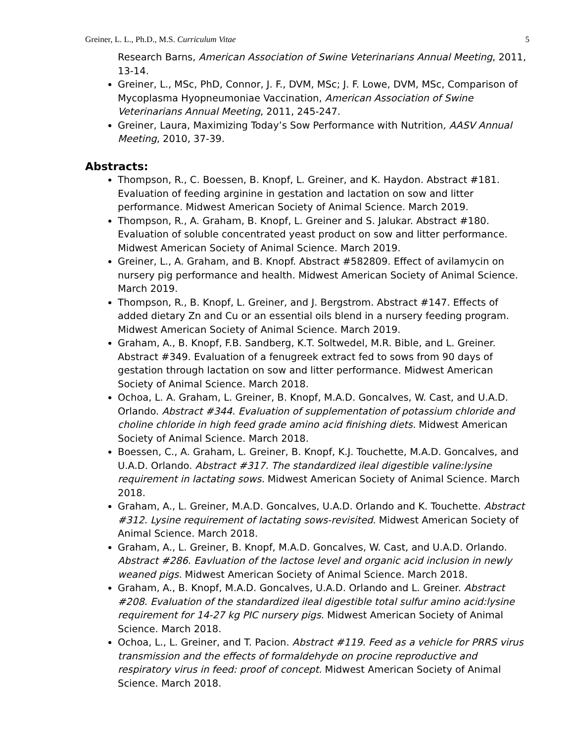Greiner, L. L., Ph.D., M.S. Curriculum Vitae 5
Research Barns, American Association of Swine Veterinarians Annual Meeting, 2011, 13-14.
Greiner, L., MSc, PhD, Connor, J. F., DVM, MSc; J. F. Lowe, DVM, MSc, Comparison of Mycoplasma Hyopneumoniae Vaccination, American Association of Swine Veterinarians Annual Meeting, 2011, 245-247.
Greiner, Laura, Maximizing Today’s Sow Performance with Nutrition, AASV Annual Meeting, 2010, 37-39.
Abstracts:
Thompson, R., C. Boessen, B. Knopf, L. Greiner, and K. Haydon. Abstract #181. Evaluation of feeding arginine in gestation and lactation on sow and litter performance. Midwest American Society of Animal Science. March 2019.
Thompson, R., A. Graham, B. Knopf, L. Greiner and S. Jalukar. Abstract #180. Evaluation of soluble concentrated yeast product on sow and litter performance. Midwest American Society of Animal Science. March 2019.
Greiner, L., A. Graham, and B. Knopf. Abstract #582809. Effect of avilamycin on nursery pig performance and health. Midwest American Society of Animal Science. March 2019.
Thompson, R., B. Knopf, L. Greiner, and J. Bergstrom. Abstract #147. Effects of added dietary Zn and Cu or an essential oils blend in a nursery feeding program. Midwest American Society of Animal Science. March 2019.
Graham, A., B. Knopf, F.B. Sandberg, K.T. Soltwedel, M.R. Bible, and L. Greiner. Abstract #349. Evaluation of a fenugreek extract fed to sows from 90 days of gestation through lactation on sow and litter performance. Midwest American Society of Animal Science. March 2018.
Ochoa, L. A. Graham, L. Greiner, B. Knopf, M.A.D. Goncalves, W. Cast, and U.A.D. Orlando. Abstract #344. Evaluation of supplementation of potassium chloride and choline chloride in high feed grade amino acid finishing diets. Midwest American Society of Animal Science. March 2018.
Boessen, C., A. Graham, L. Greiner, B. Knopf, K.J. Touchette, M.A.D. Goncalves, and U.A.D. Orlando. Abstract #317. The standardized ileal digestible valine:lysine requirement in lactating sows. Midwest American Society of Animal Science. March 2018.
Graham, A., L. Greiner, M.A.D. Goncalves, U.A.D. Orlando and K. Touchette. Abstract #312. Lysine requirement of lactating sows-revisited. Midwest American Society of Animal Science. March 2018.
Graham, A., L. Greiner, B. Knopf, M.A.D. Goncalves, W. Cast, and U.A.D. Orlando. Abstract #286. Eavluation of the lactose level and organic acid inclusion in newly weaned pigs. Midwest American Society of Animal Science. March 2018.
Graham, A., B. Knopf, M.A.D. Goncalves, U.A.D. Orlando and L. Greiner. Abstract #208. Evaluation of the standardized ileal digestible total sulfur amino acid:lysine requirement for 14-27 kg PIC nursery pigs. Midwest American Society of Animal Science. March 2018.
Ochoa, L., L. Greiner, and T. Pacion. Abstract #119. Feed as a vehicle for PRRS virus transmission and the effects of formaldehyde on procine reproductive and respiratory virus in feed: proof of concept. Midwest American Society of Animal Science. March 2018.